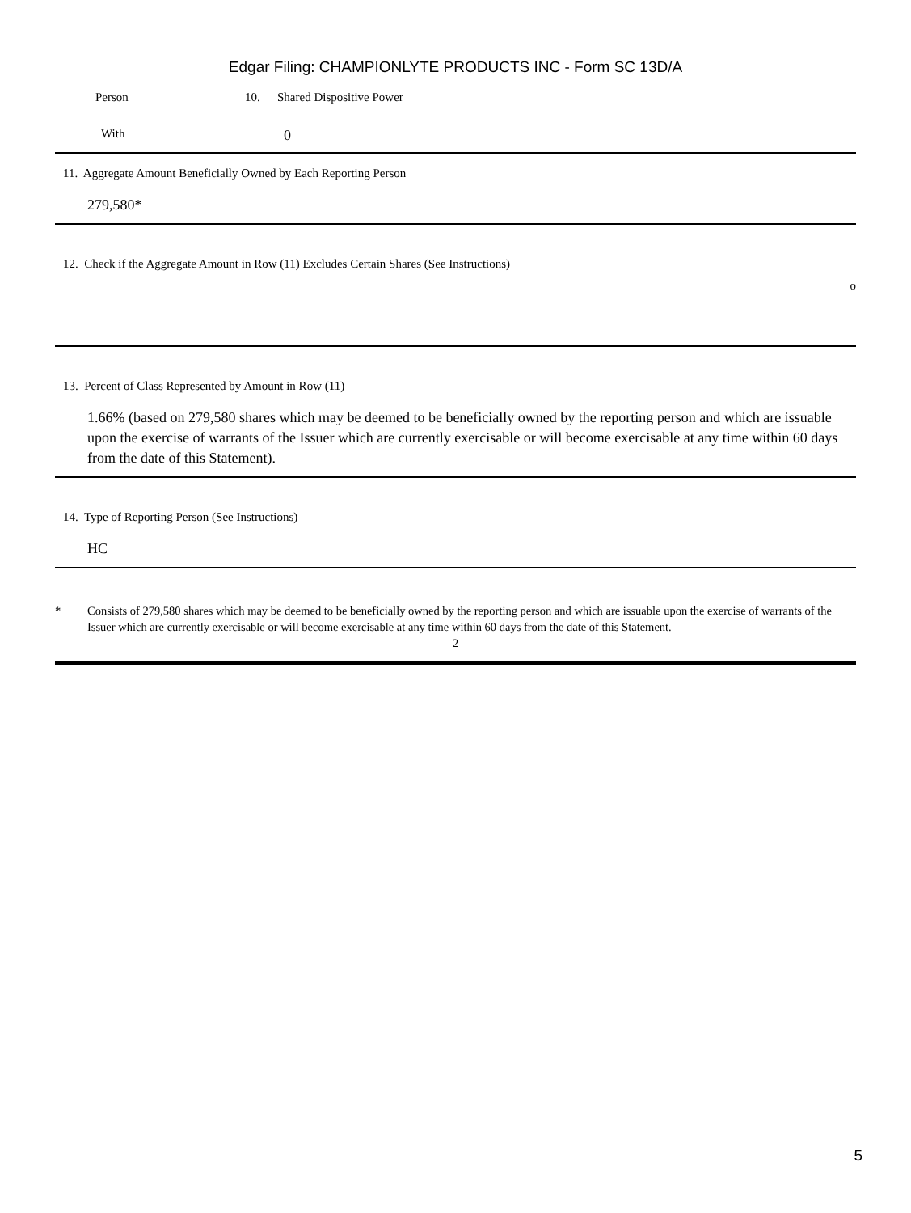Edgar Filing: CHAMPIONLYTE PRODUCTS INC - Form SC 13D/A
Person 10. Shared Dispositive Power
With 0
11. Aggregate Amount Beneficially Owned by Each Reporting Person
279,580*
12. Check if the Aggregate Amount in Row (11) Excludes Certain Shares (See Instructions)
o
13. Percent of Class Represented by Amount in Row (11)
1.66% (based on 279,580 shares which may be deemed to be beneficially owned by the reporting person and which are issuable upon the exercise of warrants of the Issuer which are currently exercisable or will become exercisable at any time within 60 days from the date of this Statement).
14. Type of Reporting Person (See Instructions)
HC
* Consists of 279,580 shares which may be deemed to be beneficially owned by the reporting person and which are issuable upon the exercise of warrants of the Issuer which are currently exercisable or will become exercisable at any time within 60 days from the date of this Statement.
2
5